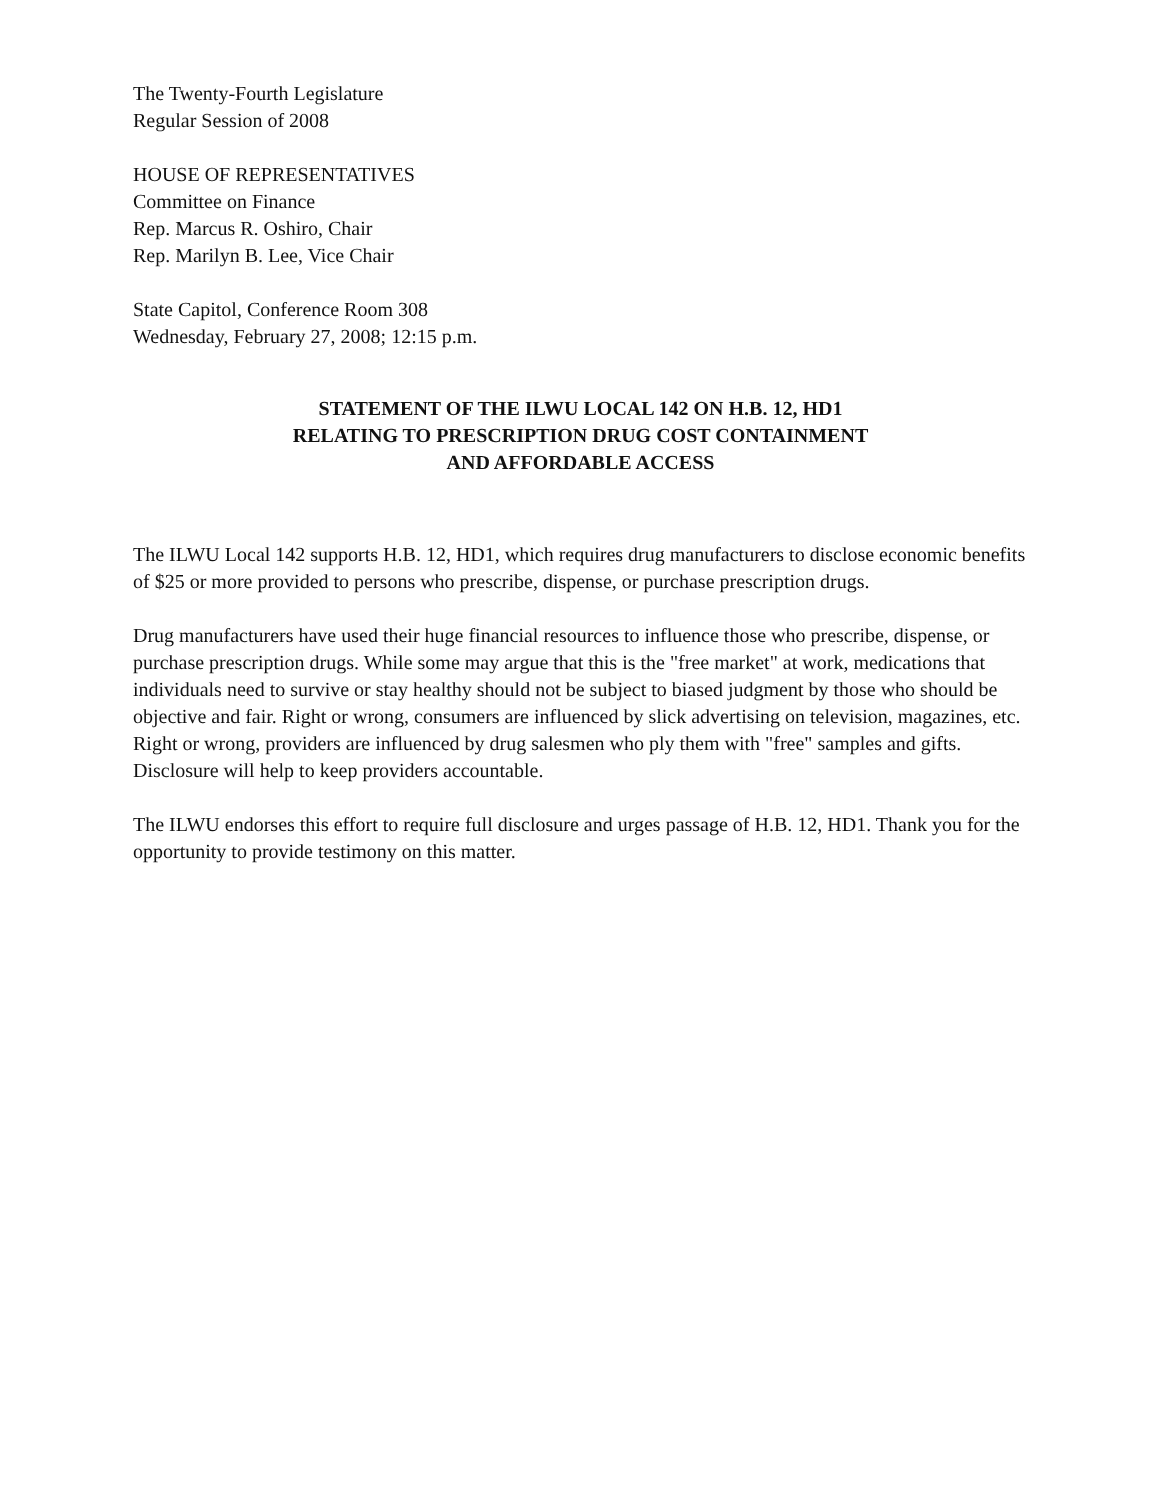The Twenty-Fourth Legislature
Regular Session of 2008
HOUSE OF REPRESENTATIVES
Committee on Finance
Rep. Marcus R. Oshiro, Chair
Rep. Marilyn B. Lee, Vice Chair
State Capitol, Conference Room 308
Wednesday, February 27, 2008; 12:15 p.m.
STATEMENT OF THE ILWU LOCAL 142 ON H.B. 12, HD1
RELATING TO PRESCRIPTION DRUG COST CONTAINMENT
AND AFFORDABLE ACCESS
The ILWU Local 142 supports H.B. 12, HD1, which requires drug manufacturers to disclose economic benefits of $25 or more provided to persons who prescribe, dispense, or purchase prescription drugs.
Drug manufacturers have used their huge financial resources to influence those who prescribe, dispense, or purchase prescription drugs. While some may argue that this is the "free market" at work, medications that individuals need to survive or stay healthy should not be subject to biased judgment by those who should be objective and fair. Right or wrong, consumers are influenced by slick advertising on television, magazines, etc. Right or wrong, providers are influenced by drug salesmen who ply them with "free" samples and gifts. Disclosure will help to keep providers accountable.
The ILWU endorses this effort to require full disclosure and urges passage of H.B. 12, HD1. Thank you for the opportunity to provide testimony on this matter.